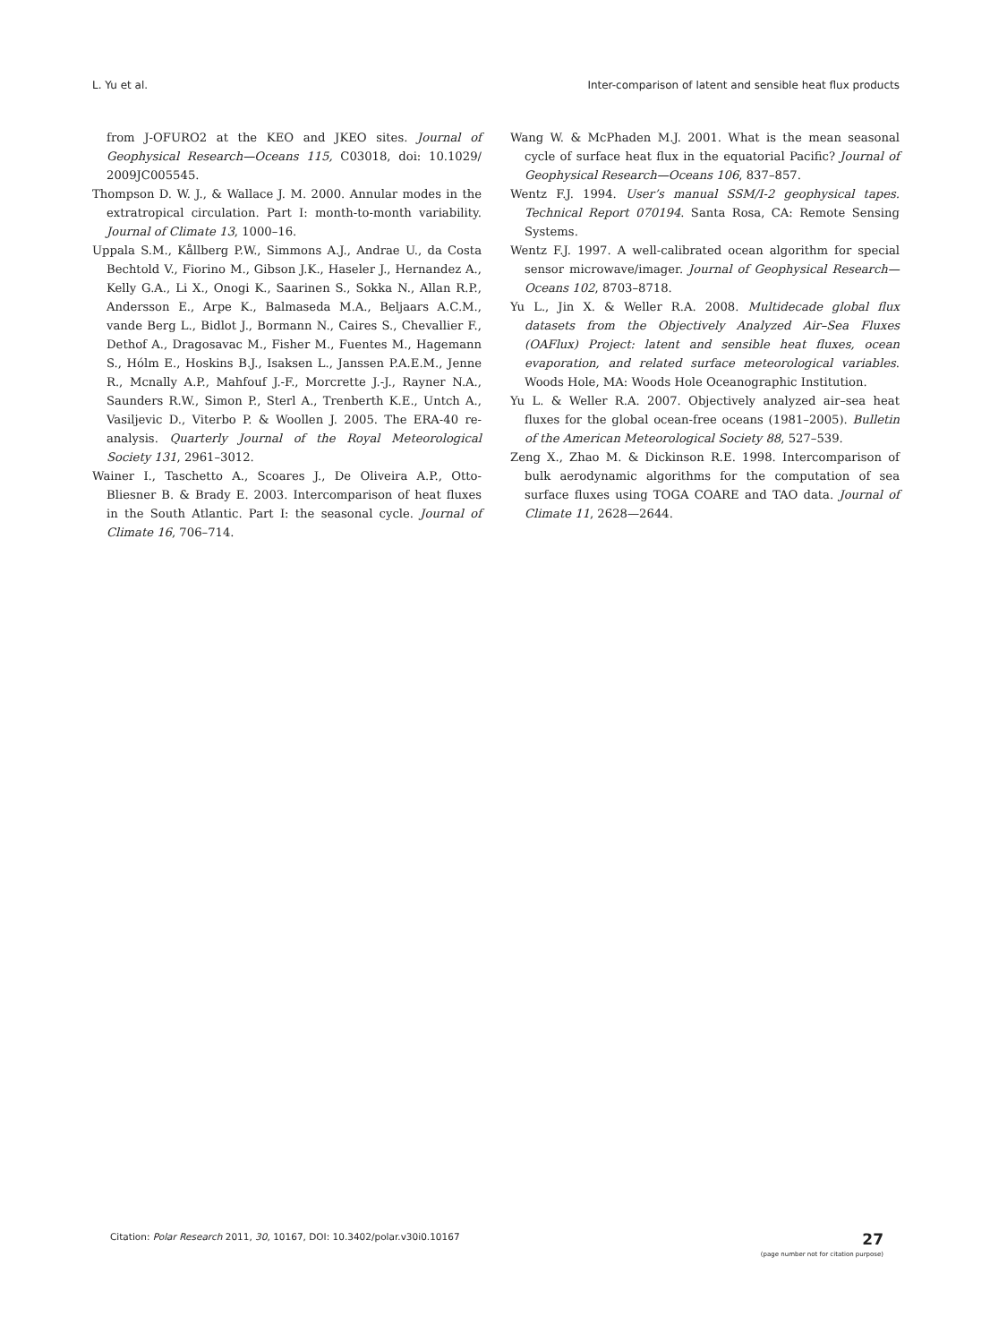L. Yu et al. Inter-comparison of latent and sensible heat flux products
from J-OFURO2 at the KEO and JKEO sites. Journal of Geophysical Research—Oceans 115, C03018, doi: 10.1029/ 2009JC005545.
Thompson D. W. J., & Wallace J. M. 2000. Annular modes in the extratropical circulation. Part I: month-to-month variability. Journal of Climate 13, 1000–16.
Uppala S.M., Kållberg P.W., Simmons A.J., Andrae U., da Costa Bechtold V., Fiorino M., Gibson J.K., Haseler J., Hernandez A., Kelly G.A., Li X., Onogi K., Saarinen S., Sokka N., Allan R.P., Andersson E., Arpe K., Balmaseda M.A., Beljaars A.C.M., vande Berg L., Bidlot J., Bormann N., Caires S., Chevallier F., Dethof A., Dragosavac M., Fisher M., Fuentes M., Hagemann S., Hólm E., Hoskins B.J., Isaksen L., Janssen P.A.E.M., Jenne R., Mcnally A.P., Mahfouf J.-F., Morcrette J.-J., Rayner N.A., Saunders R.W., Simon P., Sterl A., Trenberth K.E., Untch A., Vasiljevic D., Viterbo P. & Woollen J. 2005. The ERA-40 re-analysis. Quarterly Journal of the Royal Meteorological Society 131, 2961–3012.
Wainer I., Taschetto A., Scoares J., De Oliveira A.P., Otto-Bliesner B. & Brady E. 2003. Intercomparison of heat fluxes in the South Atlantic. Part I: the seasonal cycle. Journal of Climate 16, 706–714.
Wang W. & McPhaden M.J. 2001. What is the mean seasonal cycle of surface heat flux in the equatorial Pacific? Journal of Geophysical Research—Oceans 106, 837–857.
Wentz F.J. 1994. User’s manual SSM/I-2 geophysical tapes. Technical Report 070194. Santa Rosa, CA: Remote Sensing Systems.
Wentz F.J. 1997. A well-calibrated ocean algorithm for special sensor microwave/imager. Journal of Geophysical Research—Oceans 102, 8703–8718.
Yu L., Jin X. & Weller R.A. 2008. Multidecade global flux datasets from the Objectively Analyzed Air–Sea Fluxes (OAFlux) Project: latent and sensible heat fluxes, ocean evaporation, and related surface meteorological variables. Woods Hole, MA: Woods Hole Oceanographic Institution.
Yu L. & Weller R.A. 2007. Objectively analyzed air–sea heat fluxes for the global ocean-free oceans (1981–2005). Bulletin of the American Meteorological Society 88, 527–539.
Zeng X., Zhao M. & Dickinson R.E. 1998. Intercomparison of bulk aerodynamic algorithms for the computation of sea surface fluxes using TOGA COARE and TAO data. Journal of Climate 11, 2628—2644.
Citation: Polar Research 2011, 30, 10167, DOI: 10.3402/polar.v30i0.10167 27
(page number not for citation purpose)